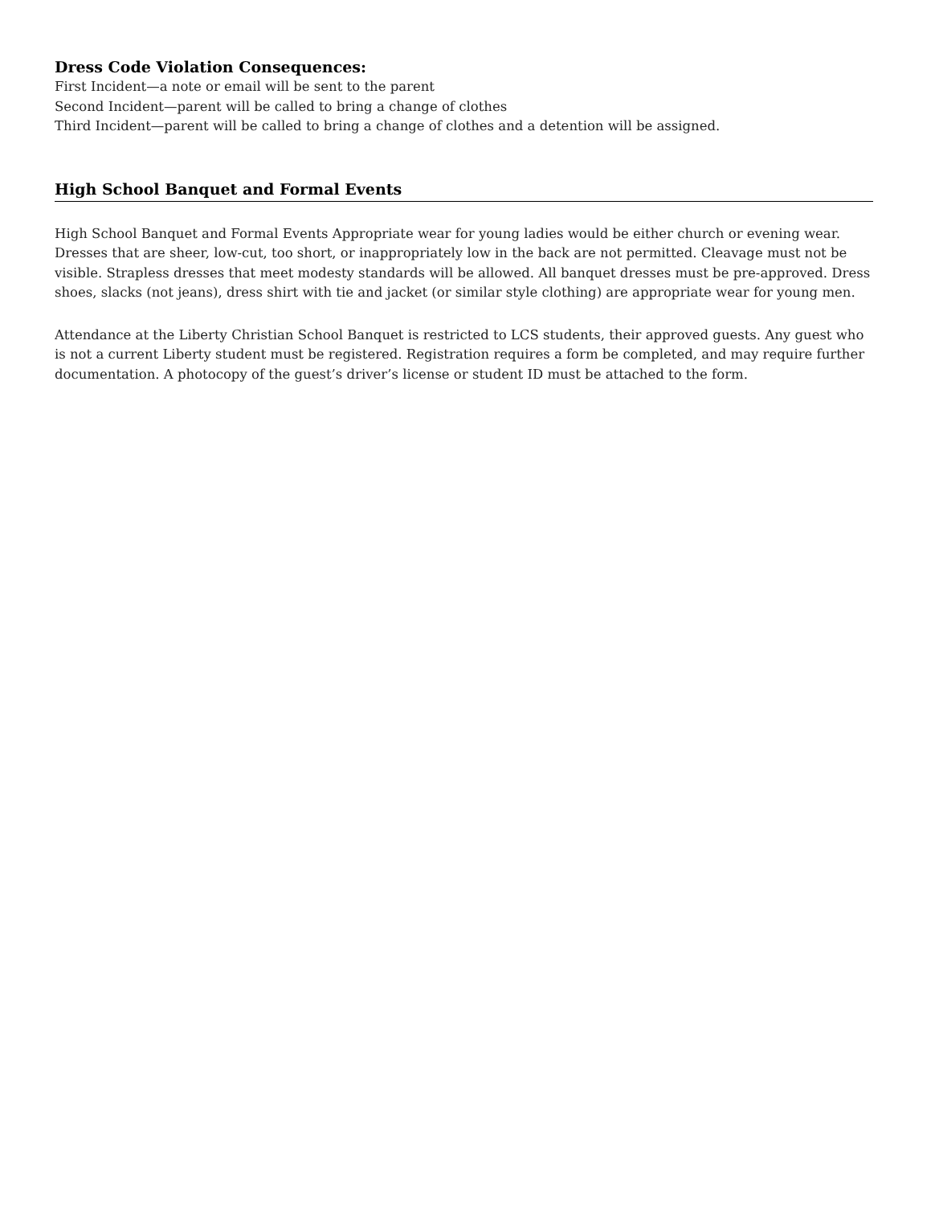Dress Code Violation Consequences:
First Incident—a note or email will be sent to the parent
Second Incident—parent will be called to bring a change of clothes
Third Incident—parent will be called to bring a change of clothes and a detention will be assigned.
High School Banquet and Formal Events
High School Banquet and Formal Events Appropriate wear for young ladies would be either church or evening wear. Dresses that are sheer, low-cut, too short, or inappropriately low in the back are not permitted. Cleavage must not be visible. Strapless dresses that meet modesty standards will be allowed. All banquet dresses must be pre-approved. Dress shoes, slacks (not jeans), dress shirt with tie and jacket (or similar style clothing) are appropriate wear for young men.
Attendance at the Liberty Christian School Banquet is restricted to LCS students, their approved guests. Any guest who is not a current Liberty student must be registered. Registration requires a form be completed, and may require further documentation. A photocopy of the guest’s driver’s license or student ID must be attached to the form.